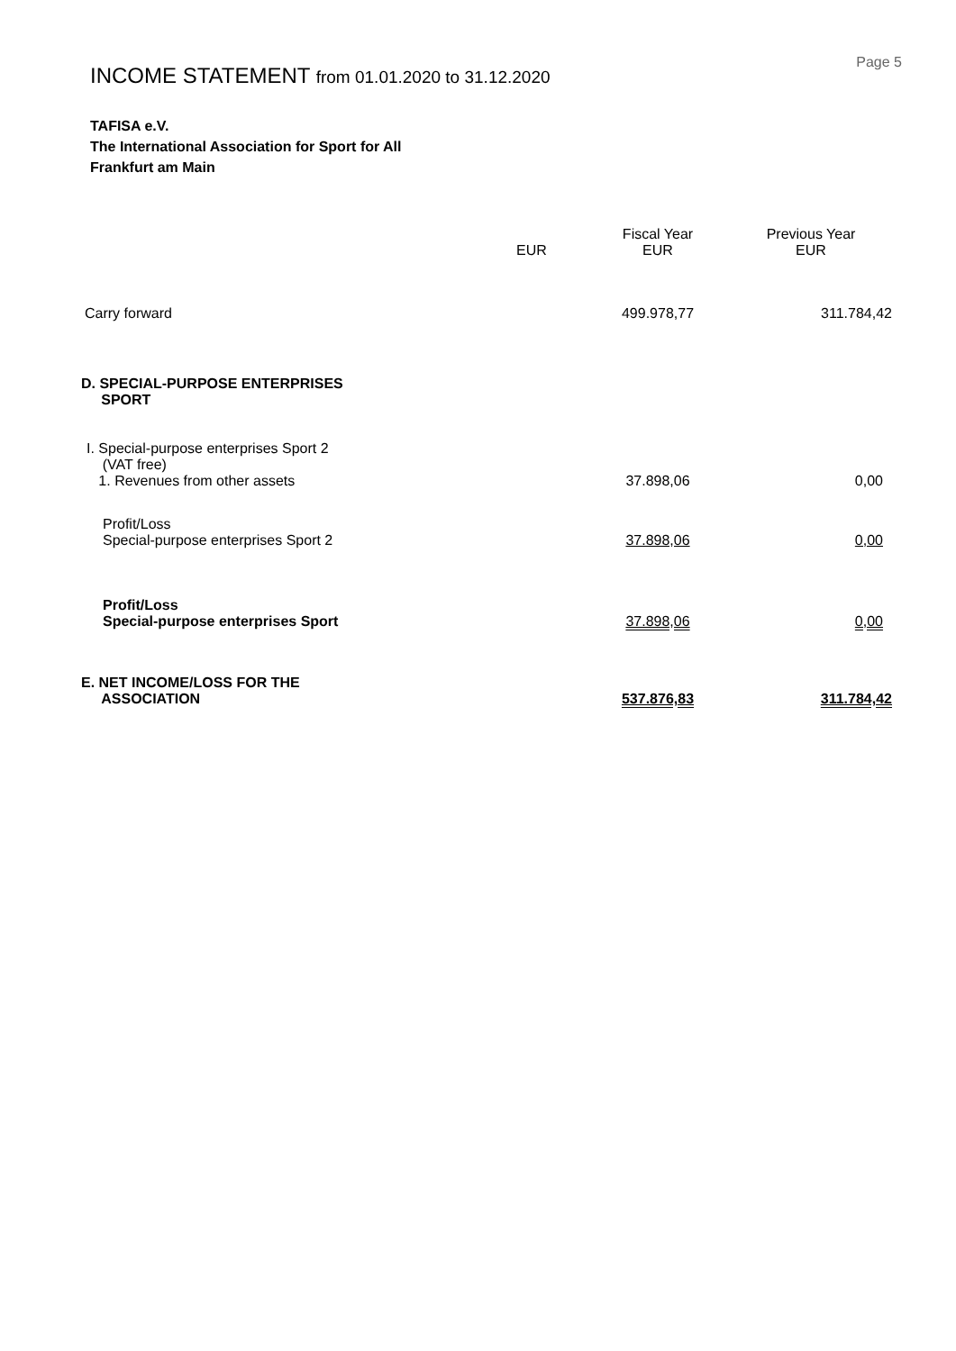Page 5
INCOME STATEMENT from 01.01.2020 to 31.12.2020
TAFISA e.V.
The International Association for Sport for All
Frankfurt am Main
| | EUR | Fiscal Year EUR | Previous Year EUR |
| --- | --- | --- | --- |
| Carry forward | | 499.978,77 | 311.784,42 |
| D. SPECIAL-PURPOSE ENTERPRISES SPORT | | | |
| I. Special-purpose enterprises Sport 2 (VAT free) 1. Revenues from other assets | | 37.898,06 | 0,00 |
| Profit/Loss Special-purpose enterprises Sport 2 | | 37.898,06 | 0,00 |
| Profit/Loss Special-purpose enterprises Sport | | 37.898,06 | 0,00 |
| E. NET INCOME/LOSS FOR THE ASSOCIATION | | 537.876,83 | 311.784,42 |